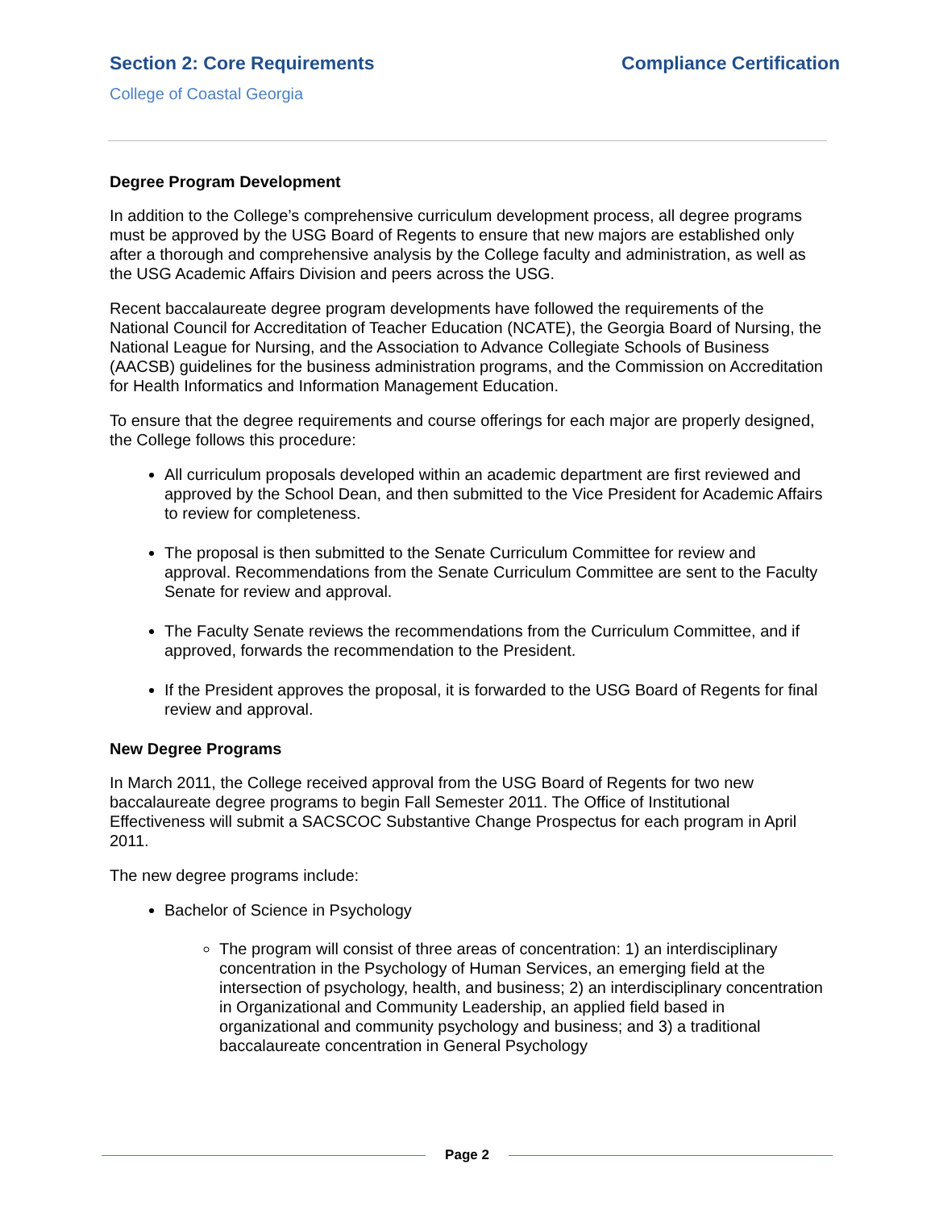Section 2: Core Requirements Compliance Certification
College of Coastal Georgia
Degree Program Development
In addition to the College’s comprehensive curriculum development process, all degree programs must be approved by the USG Board of Regents to ensure that new majors are established only after a thorough and comprehensive analysis by the College faculty and administration, as well as the USG Academic Affairs Division and peers across the USG.
Recent baccalaureate degree program developments have followed the requirements of the National Council for Accreditation of Teacher Education (NCATE), the Georgia Board of Nursing, the National League for Nursing, and the Association to Advance Collegiate Schools of Business (AACSB) guidelines for the business administration programs, and the Commission on Accreditation for Health Informatics and Information Management Education.
To ensure that the degree requirements and course offerings for each major are properly designed, the College follows this procedure:
All curriculum proposals developed within an academic department are first reviewed and approved by the School Dean, and then submitted to the Vice President for Academic Affairs to review for completeness.
The proposal is then submitted to the Senate Curriculum Committee for review and approval. Recommendations from the Senate Curriculum Committee are sent to the Faculty Senate for review and approval.
The Faculty Senate reviews the recommendations from the Curriculum Committee, and if approved, forwards the recommendation to the President.
If the President approves the proposal, it is forwarded to the USG Board of Regents for final review and approval.
New Degree Programs
In March 2011, the College received approval from the USG Board of Regents for two new baccalaureate degree programs to begin Fall Semester 2011. The Office of Institutional Effectiveness will submit a SACSCOC Substantive Change Prospectus for each program in April 2011.
The new degree programs include:
Bachelor of Science in Psychology
The program will consist of three areas of concentration: 1) an interdisciplinary concentration in the Psychology of Human Services, an emerging field at the intersection of psychology, health, and business; 2) an interdisciplinary concentration in Organizational and Community Leadership, an applied field based in organizational and community psychology and business; and 3) a traditional baccalaureate concentration in General Psychology
Page 2